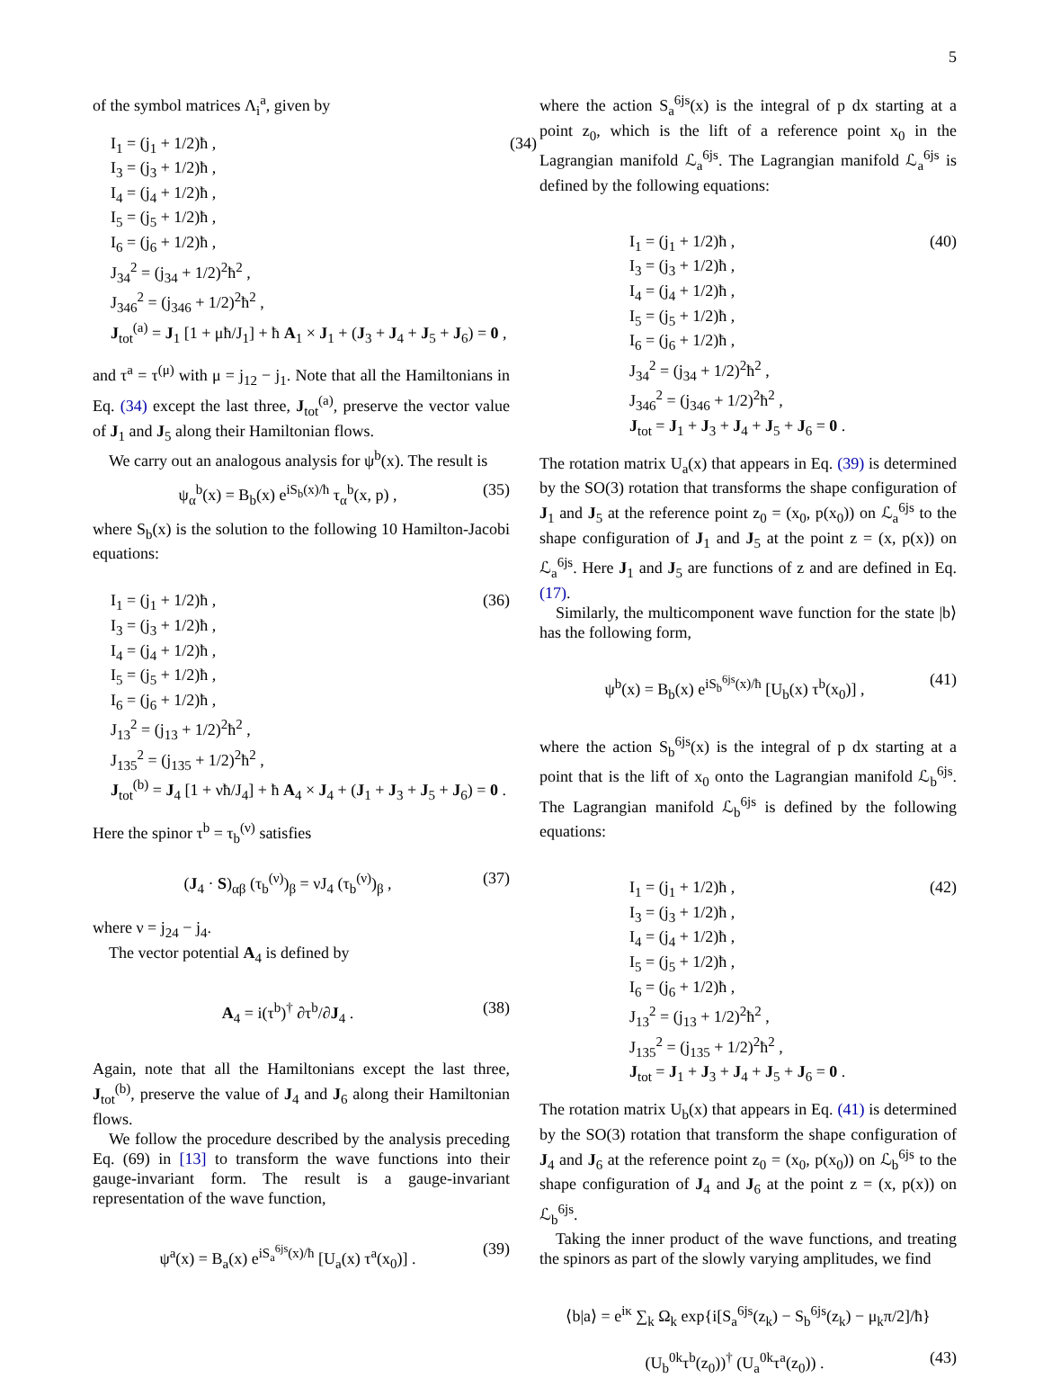5
of the symbol matrices Λ<sub>i</sub><sup>a</sup>, given by
I<sub>1</sub> = (j<sub>1</sub> + 1/2)ħ , (34)
I<sub>3</sub> = (j<sub>3</sub> + 1/2)ħ ,
I<sub>4</sub> = (j<sub>4</sub> + 1/2)ħ ,
I<sub>5</sub> = (j<sub>5</sub> + 1/2)ħ ,
I<sub>6</sub> = (j<sub>6</sub> + 1/2)ħ ,
J<sub>34</sub><sup>2</sup> = (j<sub>34</sub> + 1/2)<sup>2</sup>ħ<sup>2</sup> ,
J<sub>346</sub><sup>2</sup> = (j<sub>346</sub> + 1/2)<sup>2</sup>ħ<sup>2</sup> ,
J<sub>tot</sub><sup>(a)</sup> = J<sub>1</sub> [1 + μħ/J<sub>1</sub>] + ħ A<sub>1</sub> × J<sub>1</sub> + (J<sub>3</sub> + J<sub>4</sub> + J<sub>5</sub> + J<sub>6</sub>) = 0 ,
and τ<sup>a</sup> = τ<sup>(μ)</sup> with μ = j<sub>12</sub> − j<sub>1</sub>. Note that all the Hamiltonians in Eq. (34) except the last three, J<sub>tot</sub><sup>(a)</sup>, preserve the vector value of J<sub>1</sub> and J<sub>5</sub> along their Hamiltonian flows.
We carry out an analogous analysis for ψ<sup>b</sup>(x). The result is
ψ<sub>α</sub><sup>b</sup>(x) = B<sub>b</sub>(x) e<sup>iS<sub>b</sub>(x)/ħ</sup> τ<sub>α</sub><sup>b</sup>(x, p) , (35)
where S<sub>b</sub>(x) is the solution to the following 10 Hamilton-Jacobi equations:
I<sub>1</sub> = (j<sub>1</sub> + 1/2)ħ , (36)
I<sub>3</sub> = (j<sub>3</sub> + 1/2)ħ ,
I<sub>4</sub> = (j<sub>4</sub> + 1/2)ħ ,
I<sub>5</sub> = (j<sub>5</sub> + 1/2)ħ ,
I<sub>6</sub> = (j<sub>6</sub> + 1/2)ħ ,
J<sub>13</sub><sup>2</sup> = (j<sub>13</sub> + 1/2)<sup>2</sup>ħ<sup>2</sup> ,
J<sub>135</sub><sup>2</sup> = (j<sub>135</sub> + 1/2)<sup>2</sup>ħ<sup>2</sup> ,
J<sub>tot</sub><sup>(b)</sup> = J<sub>4</sub> [1 + νħ/J<sub>4</sub>] + ħ A<sub>4</sub> × J<sub>4</sub> + (J<sub>1</sub> + J<sub>3</sub> + J<sub>5</sub> + J<sub>6</sub>) = 0 .
Here the spinor τ<sup>b</sup> = τ<sub>b</sub><sup>(ν)</sup> satisfies
(J<sub>4</sub> · S)<sub>αβ</sub> (τ<sub>b</sub><sup>(ν)</sup>)<sub>β</sub> = νJ<sub>4</sub> (τ<sub>b</sub><sup>(ν)</sup>)<sub>β</sub> , (37)
where ν = j<sub>24</sub> − j<sub>4</sub>.
The vector potential A<sub>4</sub> is defined by
A<sub>4</sub> = i(τ<sup>b</sup>)<sup>†</sup> ∂τ<sup>b</sup>/∂J<sub>4</sub> . (38)
Again, note that all the Hamiltonians except the last three, J<sub>tot</sub><sup>(b)</sup>, preserve the value of J<sub>4</sub> and J<sub>6</sub> along their Hamiltonian flows.
We follow the procedure described by the analysis preceding Eq. (69) in [13] to transform the wave functions into their gauge-invariant form. The result is a gauge-invariant representation of the wave function,
ψ<sup>a</sup>(x) = B<sub>a</sub>(x) e<sup>iS<sub>a</sub><sup>6js</sup>(x)/ħ</sup> [U<sub>a</sub>(x) τ<sup>a</sup>(x<sub>0</sub>)] . (39)
where the action S<sub>a</sub><sup>6js</sup>(x) is the integral of p dx starting at a point z<sub>0</sub>, which is the lift of a reference point x<sub>0</sub> in the Lagrangian manifold ℒ<sub>a</sub><sup>6js</sup>. The Lagrangian manifold ℒ<sub>a</sub><sup>6js</sup> is defined by the following equations:
I<sub>1</sub> = (j<sub>1</sub> + 1/2)ħ , (40)
I<sub>3</sub> = (j<sub>3</sub> + 1/2)ħ ,
I<sub>4</sub> = (j<sub>4</sub> + 1/2)ħ ,
I<sub>5</sub> = (j<sub>5</sub> + 1/2)ħ ,
I<sub>6</sub> = (j<sub>6</sub> + 1/2)ħ ,
J<sub>34</sub><sup>2</sup> = (j<sub>34</sub> + 1/2)<sup>2</sup>ħ<sup>2</sup> ,
J<sub>346</sub><sup>2</sup> = (j<sub>346</sub> + 1/2)<sup>2</sup>ħ<sup>2</sup> ,
J<sub>tot</sub> = J<sub>1</sub> + J<sub>3</sub> + J<sub>4</sub> + J<sub>5</sub> + J<sub>6</sub> = 0 .
The rotation matrix U<sub>a</sub>(x) that appears in Eq. (39) is determined by the SO(3) rotation that transforms the shape configuration of J<sub>1</sub> and J<sub>5</sub> at the reference point z<sub>0</sub> = (x<sub>0</sub>, p(x<sub>0</sub>)) on ℒ<sub>a</sub><sup>6js</sup> to the shape configuration of J<sub>1</sub> and J<sub>5</sub> at the point z = (x, p(x)) on ℒ<sub>a</sub><sup>6js</sup>. Here J<sub>1</sub> and J<sub>5</sub> are functions of z and are defined in Eq. (17).
Similarly, the multicomponent wave function for the state |b⟩ has the following form,
ψ<sup>b</sup>(x) = B<sub>b</sub>(x) e<sup>iS<sub>b</sub><sup>6js</sup>(x)/ħ</sup> [U<sub>b</sub>(x) τ<sup>b</sup>(x<sub>0</sub>)] , (41)
where the action S<sub>b</sub><sup>6js</sup>(x) is the integral of p dx starting at a point that is the lift of x<sub>0</sub> onto the Lagrangian manifold ℒ<sub>b</sub><sup>6js</sup>. The Lagrangian manifold ℒ<sub>b</sub><sup>6js</sup> is defined by the following equations:
I<sub>1</sub> = (j<sub>1</sub> + 1/2)ħ , (42)
I<sub>3</sub> = (j<sub>3</sub> + 1/2)ħ ,
I<sub>4</sub> = (j<sub>4</sub> + 1/2)ħ ,
I<sub>5</sub> = (j<sub>5</sub> + 1/2)ħ ,
I<sub>6</sub> = (j<sub>6</sub> + 1/2)ħ ,
J<sub>13</sub><sup>2</sup> = (j<sub>13</sub> + 1/2)<sup>2</sup>ħ<sup>2</sup> ,
J<sub>135</sub><sup>2</sup> = (j<sub>135</sub> + 1/2)<sup>2</sup>ħ<sup>2</sup> ,
J<sub>tot</sub> = J<sub>1</sub> + J<sub>3</sub> + J<sub>4</sub> + J<sub>5</sub> + J<sub>6</sub> = 0 .
The rotation matrix U<sub>b</sub>(x) that appears in Eq. (41) is determined by the SO(3) rotation that transform the shape configuration of J<sub>4</sub> and J<sub>6</sub> at the reference point z<sub>0</sub> = (x<sub>0</sub>, p(x<sub>0</sub>)) on ℒ<sub>b</sub><sup>6js</sup> to the shape configuration of J<sub>4</sub> and J<sub>6</sub> at the point z = (x, p(x)) on ℒ<sub>b</sub><sup>6js</sup>.
Taking the inner product of the wave functions, and treating the spinors as part of the slowly varying amplitudes, we find
⟨b|a⟩ = e<sup>iκ</sup> ∑<sub>k</sub> Ω<sub>k</sub> exp{i[S<sub>a</sub><sup>6js</sup>(z<sub>k</sub>) − S<sub>b</sub><sup>6js</sup>(z<sub>k</sub>) − μ<sub>k</sub>π/2]/ħ}
(U<sub>b</sub><sup>0k</sup>τ<sup>b</sup>(z<sub>0</sub>))<sup>†</sup> (U<sub>a</sub><sup>0k</sup>τ<sup>a</sup>(z<sub>0</sub>)) . (43)